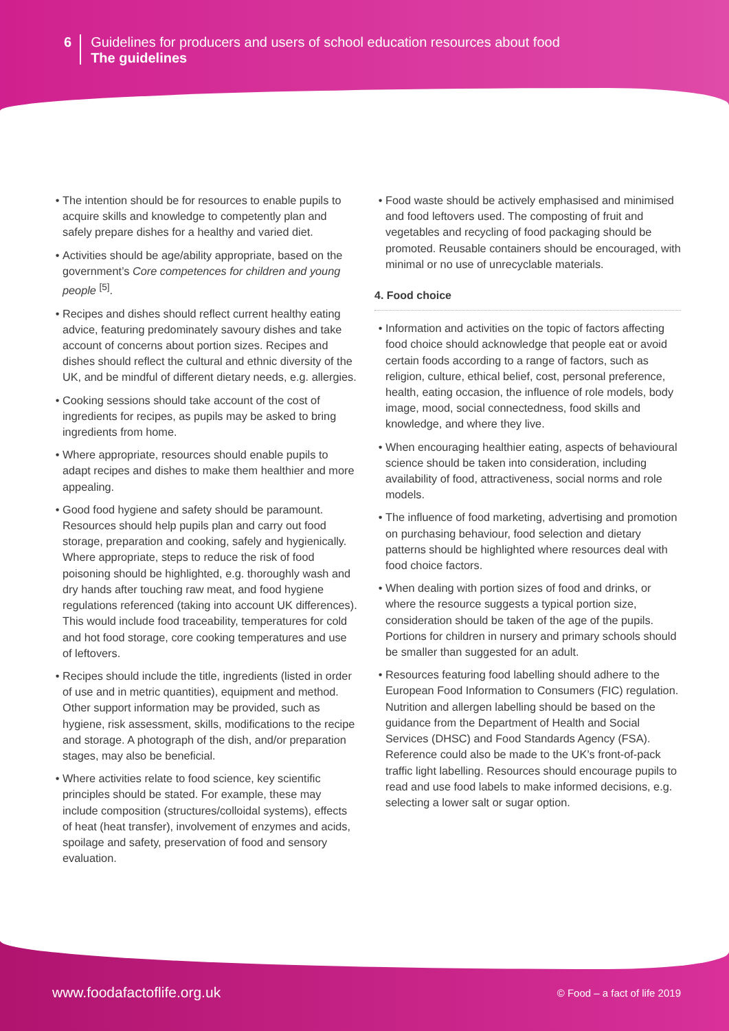6
Guidelines for producers and users of school education resources about food
The guidelines
The intention should be for resources to enable pupils to acquire skills and knowledge to competently plan and safely prepare dishes for a healthy and varied diet.
Activities should be age/ability appropriate, based on the government’s Core competences for children and young people <sup>[5]</sup>.
Recipes and dishes should reflect current healthy eating advice, featuring predominately savoury dishes and take account of concerns about portion sizes. Recipes and dishes should reflect the cultural and ethnic diversity of the UK, and be mindful of different dietary needs, e.g. allergies.
Cooking sessions should take account of the cost of ingredients for recipes, as pupils may be asked to bring ingredients from home.
Where appropriate, resources should enable pupils to adapt recipes and dishes to make them healthier and more appealing.
Good food hygiene and safety should be paramount. Resources should help pupils plan and carry out food storage, preparation and cooking, safely and hygienically. Where appropriate, steps to reduce the risk of food poisoning should be highlighted, e.g. thoroughly wash and dry hands after touching raw meat, and food hygiene regulations referenced (taking into account UK differences). This would include food traceability, temperatures for cold and hot food storage, core cooking temperatures and use of leftovers.
Recipes should include the title, ingredients (listed in order of use and in metric quantities), equipment and method. Other support information may be provided, such as hygiene, risk assessment, skills, modifications to the recipe and storage. A photograph of the dish, and/or preparation stages, may also be beneficial.
Where activities relate to food science, key scientific principles should be stated. For example, these may include composition (structures/colloidal systems), effects of heat (heat transfer), involvement of enzymes and acids, spoilage and safety, preservation of food and sensory evaluation.
Food waste should be actively emphasised and minimised and food leftovers used. The composting of fruit and vegetables and recycling of food packaging should be promoted. Reusable containers should be encouraged, with minimal or no use of unrecyclable materials.
4. Food choice
Information and activities on the topic of factors affecting food choice should acknowledge that people eat or avoid certain foods according to a range of factors, such as religion, culture, ethical belief, cost, personal preference, health, eating occasion, the influence of role models, body image, mood, social connectedness, food skills and knowledge, and where they live.
When encouraging healthier eating, aspects of behavioural science should be taken into consideration, including availability of food, attractiveness, social norms and role models.
The influence of food marketing, advertising and promotion on purchasing behaviour, food selection and dietary patterns should be highlighted where resources deal with food choice factors.
When dealing with portion sizes of food and drinks, or where the resource suggests a typical portion size, consideration should be taken of the age of the pupils. Portions for children in nursery and primary schools should be smaller than suggested for an adult.
Resources featuring food labelling should adhere to the European Food Information to Consumers (FIC) regulation. Nutrition and allergen labelling should be based on the guidance from the Department of Health and Social Services (DHSC) and Food Standards Agency (FSA). Reference could also be made to the UK’s front-of-pack traffic light labelling. Resources should encourage pupils to read and use food labels to make informed decisions, e.g. selecting a lower salt or sugar option.
www.foodafactoflife.org.uk © Food – a fact of life 2019